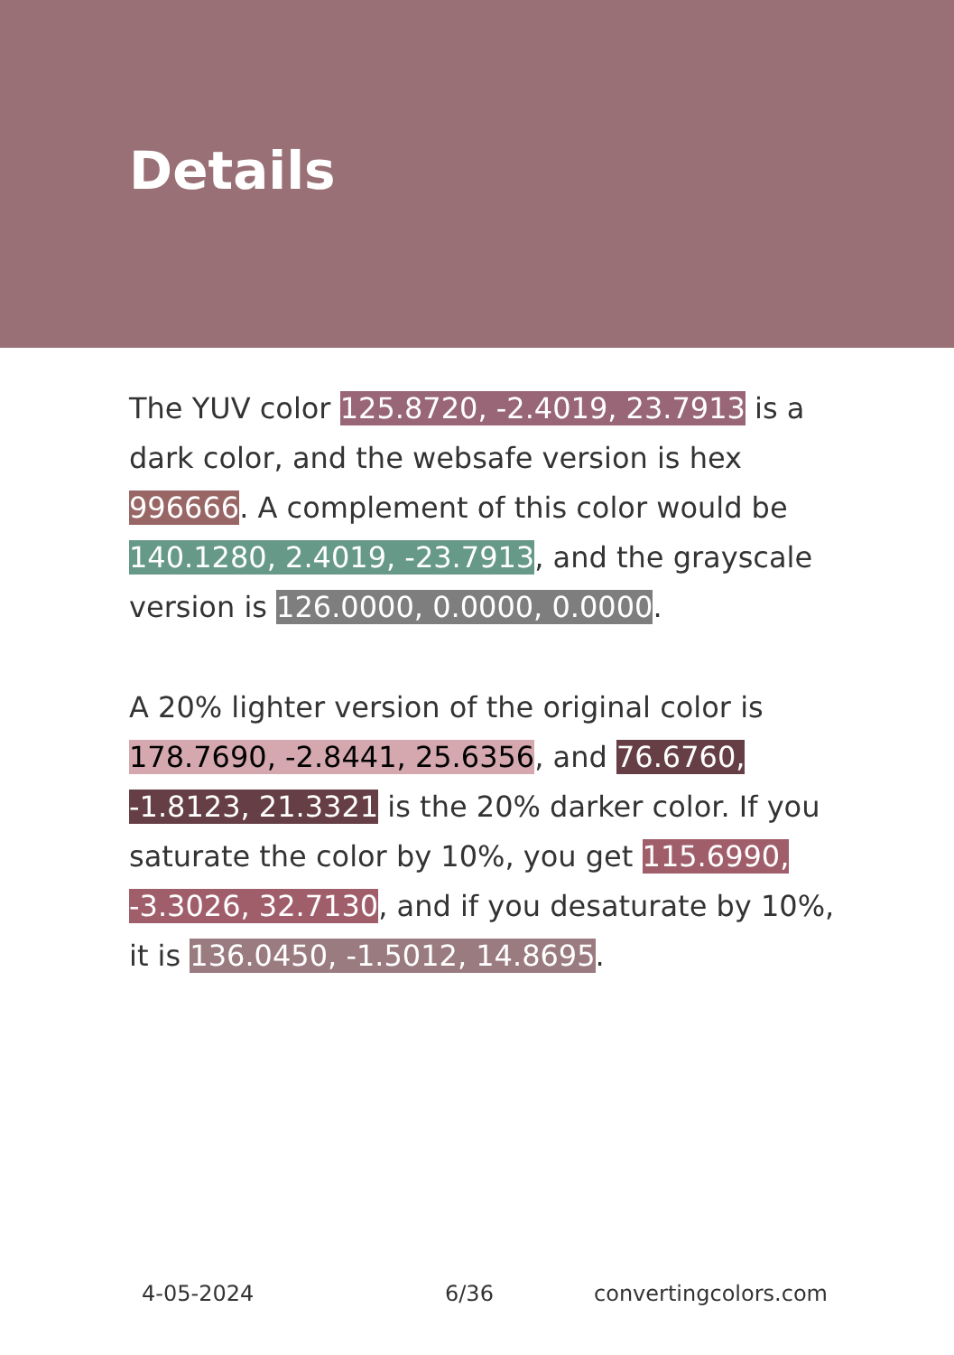Details
The YUV color 125.8720, -2.4019, 23.7913 is a dark color, and the websafe version is hex 996666. A complement of this color would be 140.1280, 2.4019, -23.7913, and the grayscale version is 126.0000, 0.0000, 0.0000.
A 20% lighter version of the original color is 178.7690, -2.8441, 25.6356, and 76.6760, -1.8123, 21.3321 is the 20% darker color. If you saturate the color by 10%, you get 115.6990, -3.3026, 32.7130, and if you desaturate by 10%, it is 136.0450, -1.5012, 14.8695.
4-05-2024 6/36 convertingcolors.com